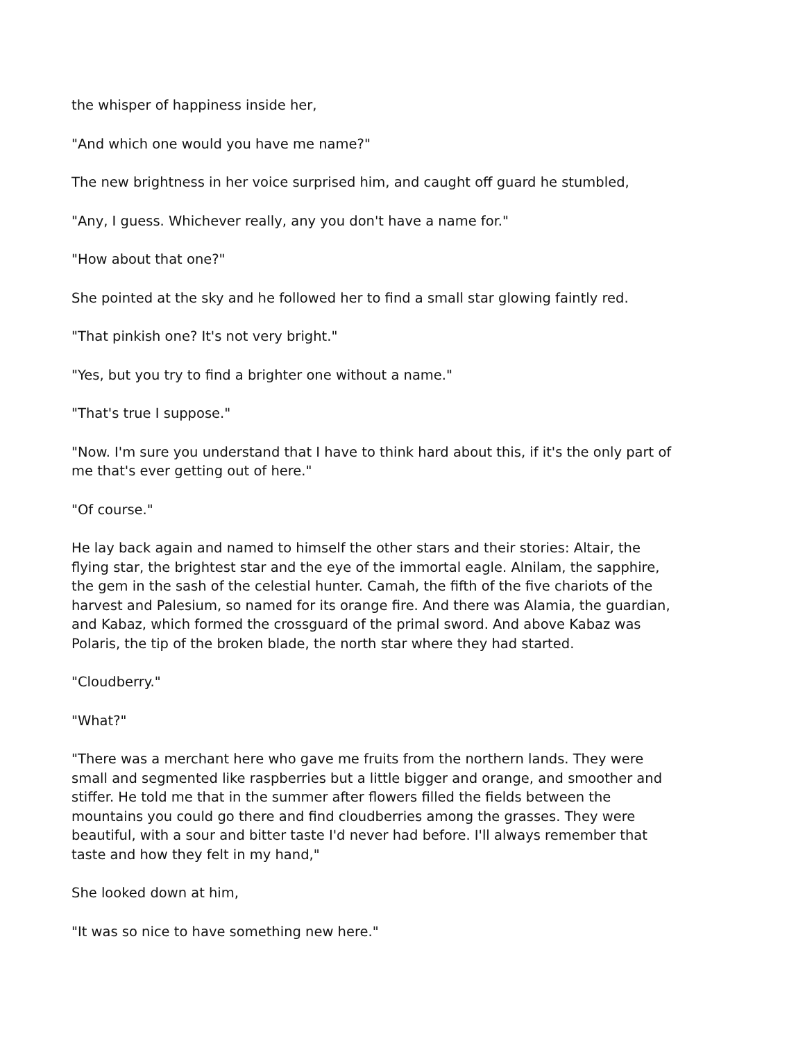the whisper of happiness inside her,
"And which one would you have me name?"
The new brightness in her voice surprised him, and caught off guard he stumbled,
"Any, I guess. Whichever really, any you don't have a name for."
"How about that one?"
She pointed at the sky and he followed her to find a small star glowing faintly red.
"That pinkish one? It's not very bright."
"Yes, but you try to find a brighter one without a name."
"That's true I suppose."
"Now. I'm sure you understand that I have to think hard about this, if it's the only part of me that's ever getting out of here."
"Of course."
He lay back again and named to himself the other stars and their stories: Altair, the flying star, the brightest star and the eye of the immortal eagle. Alnilam, the sapphire, the gem in the sash of the celestial hunter. Camah, the fifth of the five chariots of the harvest and Palesium, so named for its orange fire. And there was Alamia, the guardian, and Kabaz, which formed the crossguard of the primal sword. And above Kabaz was Polaris, the tip of the broken blade, the north star where they had started.
"Cloudberry."
"What?"
"There was a merchant here who gave me fruits from the northern lands. They were small and segmented like raspberries but a little bigger and orange, and smoother and stiffer. He told me that in the summer after flowers filled the fields between the mountains you could go there and find cloudberries among the grasses. They were beautiful, with a sour and bitter taste I'd never had before. I'll always remember that taste and how they felt in my hand,"
She looked down at him,
"It was so nice to have something new here."